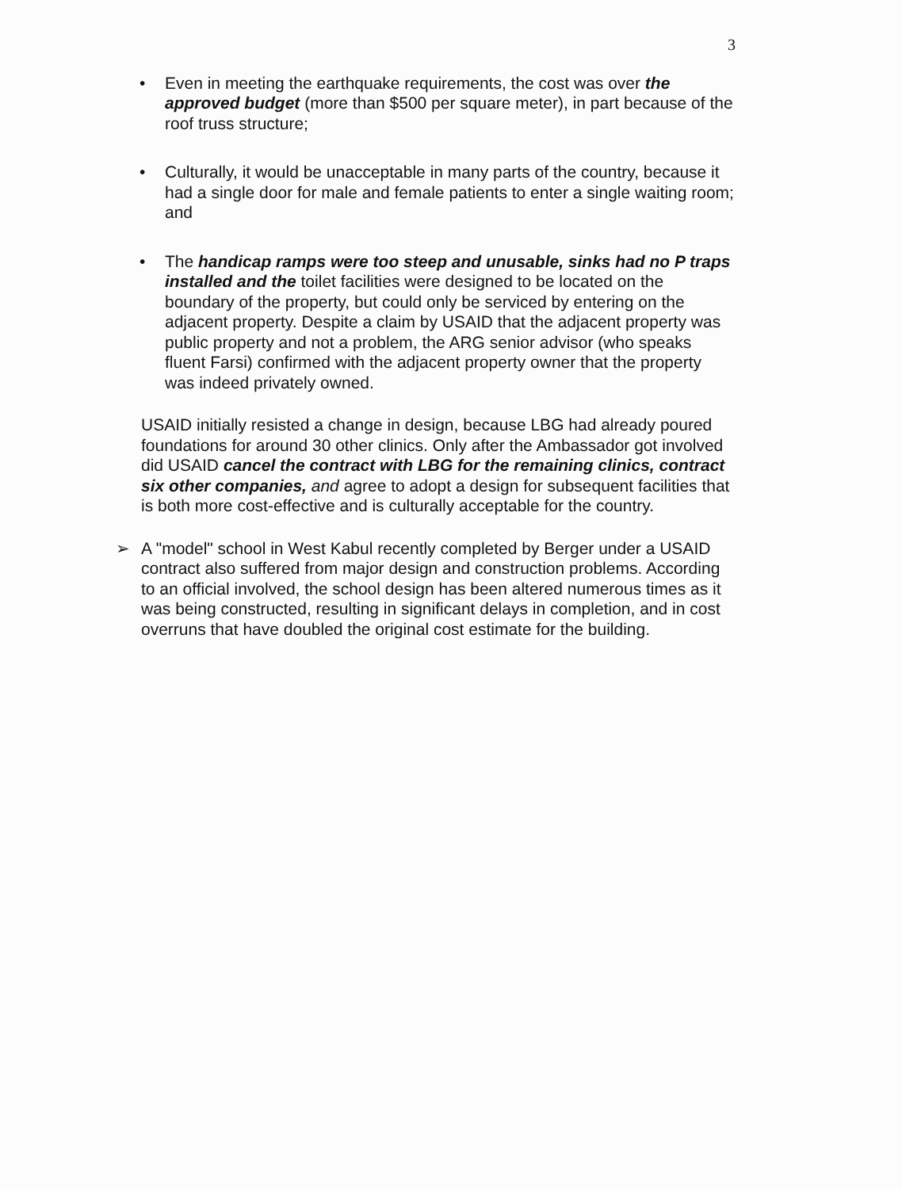3
• Even in meeting the earthquake requirements, the cost was over the approved budget (more than $500 per square meter), in part because of the roof truss structure;
• Culturally, it would be unacceptable in many parts of the country, because it had a single door for male and female patients to enter a single waiting room; and
• The handicap ramps were too steep and unusable, sinks had no P traps installed and the toilet facilities were designed to be located on the boundary of the property, but could only be serviced by entering on the adjacent property. Despite a claim by USAID that the adjacent property was public property and not a problem, the ARG senior advisor (who speaks fluent Farsi) confirmed with the adjacent property owner that the property was indeed privately owned.
USAID initially resisted a change in design, because LBG had already poured foundations for around 30 other clinics. Only after the Ambassador got involved did USAID cancel the contract with LBG for the remaining clinics, contract six other companies, and agree to adopt a design for subsequent facilities that is both more cost-effective and is culturally acceptable for the country.
➢ A "model" school in West Kabul recently completed by Berger under a USAID contract also suffered from major design and construction problems. According to an official involved, the school design has been altered numerous times as it was being constructed, resulting in significant delays in completion, and in cost overruns that have doubled the original cost estimate for the building.